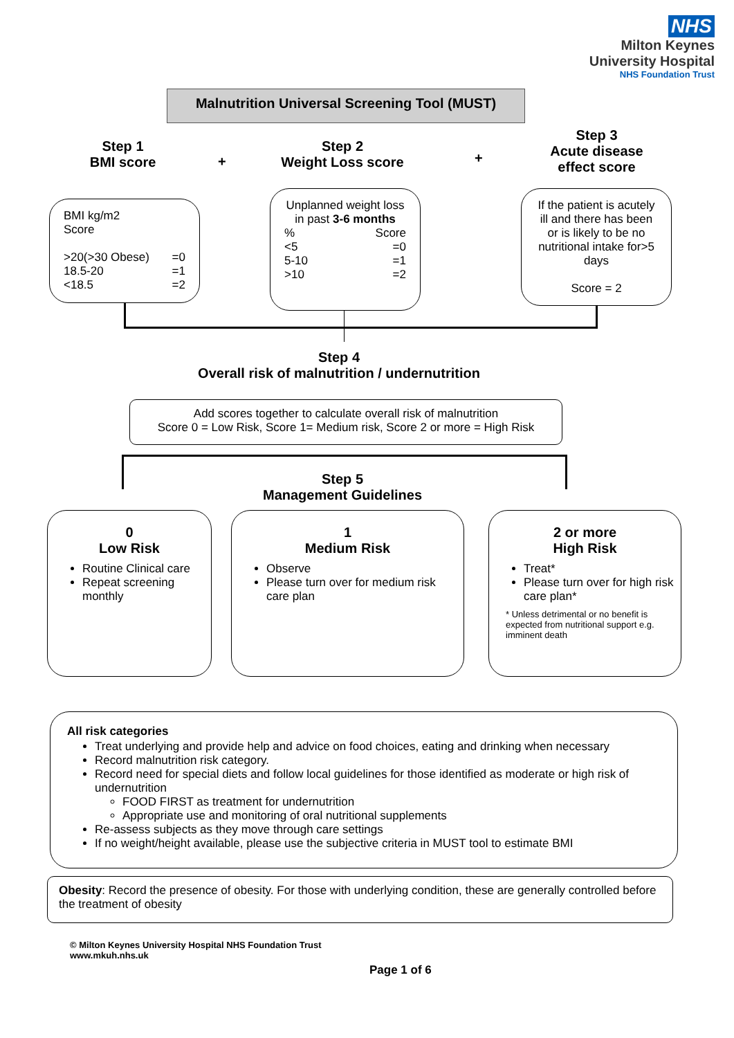NHS
Milton Keynes
University Hospital
NHS Foundation Trust
Malnutrition Universal Screening Tool (MUST)
Step 1
BMI score
+
Step 2
Weight Loss score
+
Step 3
Acute disease effect score
BMI kg/m2
Score
>20(>30 Obese)
18.5-20
<18.5 =0
=1
=2
Unplanned weight loss in past 3-6 months
%
<5
5-10
>10 Score
=0
=1
=2
If the patient is acutely ill and there has been or is likely to be no nutritional intake for>5 days
Score = 2
Step 4
Overall risk of malnutrition / undernutrition
Add scores together to calculate overall risk of malnutrition
Score 0 = Low Risk, Score 1= Medium risk, Score 2 or more = High Risk
Step 5
Management Guidelines
0
Low Risk
Routine Clinical care
Repeat screening monthly
1
Medium Risk
Observe
Please turn over for medium risk care plan
2 or more
High Risk
Treat*
Please turn over for high risk care plan*
* Unless detrimental or no benefit is expected from nutritional support e.g. imminent death
All risk categories
Treat underlying and provide help and advice on food choices, eating and drinking when necessary
Record malnutrition risk category.
Record need for special diets and follow local guidelines for those identified as moderate or high risk of undernutrition
FOOD FIRST as treatment for undernutrition
Appropriate use and monitoring of oral nutritional supplements
Re-assess subjects as they move through care settings
If no weight/height available, please use the subjective criteria in MUST tool to estimate BMI
Obesity: Record the presence of obesity. For those with underlying condition, these are generally controlled before the treatment of obesity
© Milton Keynes University Hospital NHS Foundation Trust
www.mkuh.nhs.uk
Page 1 of 6